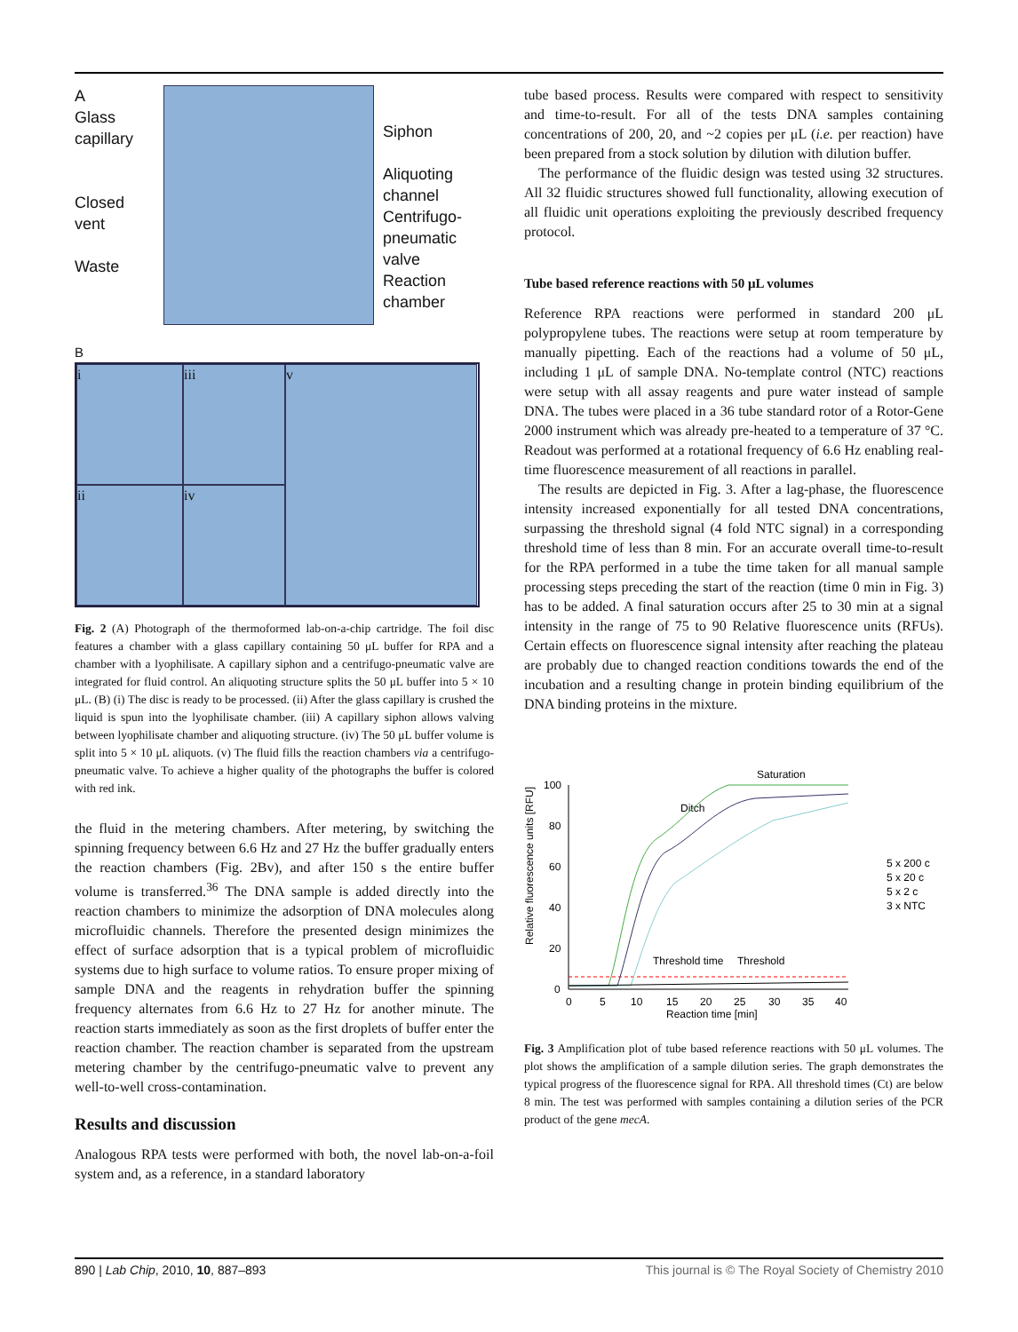A
Glass
capillary
Closed
vent
Waste
Siphon
Aliquoting
channel
Centrifugo-
pneumatic
valve
Reaction
chamber
B
i
iii
v
ii
iv
Fig. 2 (A) Photograph of the thermoformed lab-on-a-chip cartridge. The foil disc features a chamber with a glass capillary containing 50 μL buffer for RPA and a chamber with a lyophilisate. A capillary siphon and a centrifugo-pneumatic valve are integrated for fluid control. An aliquoting structure splits the 50 μL buffer into 5 × 10 μL. (B) (i) The disc is ready to be processed. (ii) After the glass capillary is crushed the liquid is spun into the lyophilisate chamber. (iii) A capillary siphon allows valving between lyophilisate chamber and aliquoting structure. (iv) The 50 μL buffer volume is split into 5 × 10 μL aliquots. (v) The fluid fills the reaction chambers via a centrifugo-pneumatic valve. To achieve a higher quality of the photographs the buffer is colored with red ink.
the fluid in the metering chambers. After metering, by switching the spinning frequency between 6.6 Hz and 27 Hz the buffer gradually enters the reaction chambers (Fig. 2Bv), and after 150 s the entire buffer volume is transferred.<sup>36</sup> The DNA sample is added directly into the reaction chambers to minimize the adsorption of DNA molecules along microfluidic channels. Therefore the presented design minimizes the effect of surface adsorption that is a typical problem of microfluidic systems due to high surface to volume ratios. To ensure proper mixing of sample DNA and the reagents in rehydration buffer the spinning frequency alternates from 6.6 Hz to 27 Hz for another minute. The reaction starts immediately as soon as the first droplets of buffer enter the reaction chamber. The reaction chamber is separated from the upstream metering chamber by the centrifugo-pneumatic valve to prevent any well-to-well cross-contamination.
Results and discussion
Analogous RPA tests were performed with both, the novel lab-on-a-foil system and, as a reference, in a standard laboratory
tube based process. Results were compared with respect to sensitivity and time-to-result. For all of the tests DNA samples containing concentrations of 200, 20, and ~2 copies per μL (i.e. per reaction) have been prepared from a stock solution by dilution with dilution buffer.
The performance of the fluidic design was tested using 32 structures. All 32 fluidic structures showed full functionality, allowing execution of all fluidic unit operations exploiting the previously described frequency protocol.
Tube based reference reactions with 50 μL volumes
Reference RPA reactions were performed in standard 200 μL polypropylene tubes. The reactions were setup at room temperature by manually pipetting. Each of the reactions had a volume of 50 μL, including 1 μL of sample DNA. No-template control (NTC) reactions were setup with all assay reagents and pure water instead of sample DNA. The tubes were placed in a 36 tube standard rotor of a Rotor-Gene 2000 instrument which was already pre-heated to a temperature of 37 °C. Readout was performed at a rotational frequency of 6.6 Hz enabling real-time fluorescence measurement of all reactions in parallel.
The results are depicted in Fig. 3. After a lag-phase, the fluorescence intensity increased exponentially for all tested DNA concentrations, surpassing the threshold signal (4 fold NTC signal) in a corresponding threshold time of less than 8 min. For an accurate overall time-to-result for the RPA performed in a tube the time taken for all manual sample processing steps preceding the start of the reaction (time 0 min in Fig. 3) has to be added. A final saturation occurs after 25 to 30 min at a signal intensity in the range of 75 to 90 Relative fluorescence units (RFUs). Certain effects on fluorescence signal intensity after reaching the plateau are probably due to changed reaction conditions towards the end of the incubation and a resulting change in protein binding equilibrium of the DNA binding proteins in the mixture.
Saturation
Ditch
Relative fluorescence units [RFU]
100
80
60
40
20
0
0
5
10
15
20
25
30
35
40
Reaction time [min]
Threshold time
Threshold
5 x 200 c
5 x 20 c
5 x 2 c
3 x NTC
Fig. 3 Amplification plot of tube based reference reactions with 50 μL volumes. The plot shows the amplification of a sample dilution series. The graph demonstrates the typical progress of the fluorescence signal for RPA. All threshold times (Ct) are below 8 min. The test was performed with samples containing a dilution series of the PCR product of the gene mecA.
890 | Lab Chip, 2010, 10, 887–893 This journal is © The Royal Society of Chemistry 2010